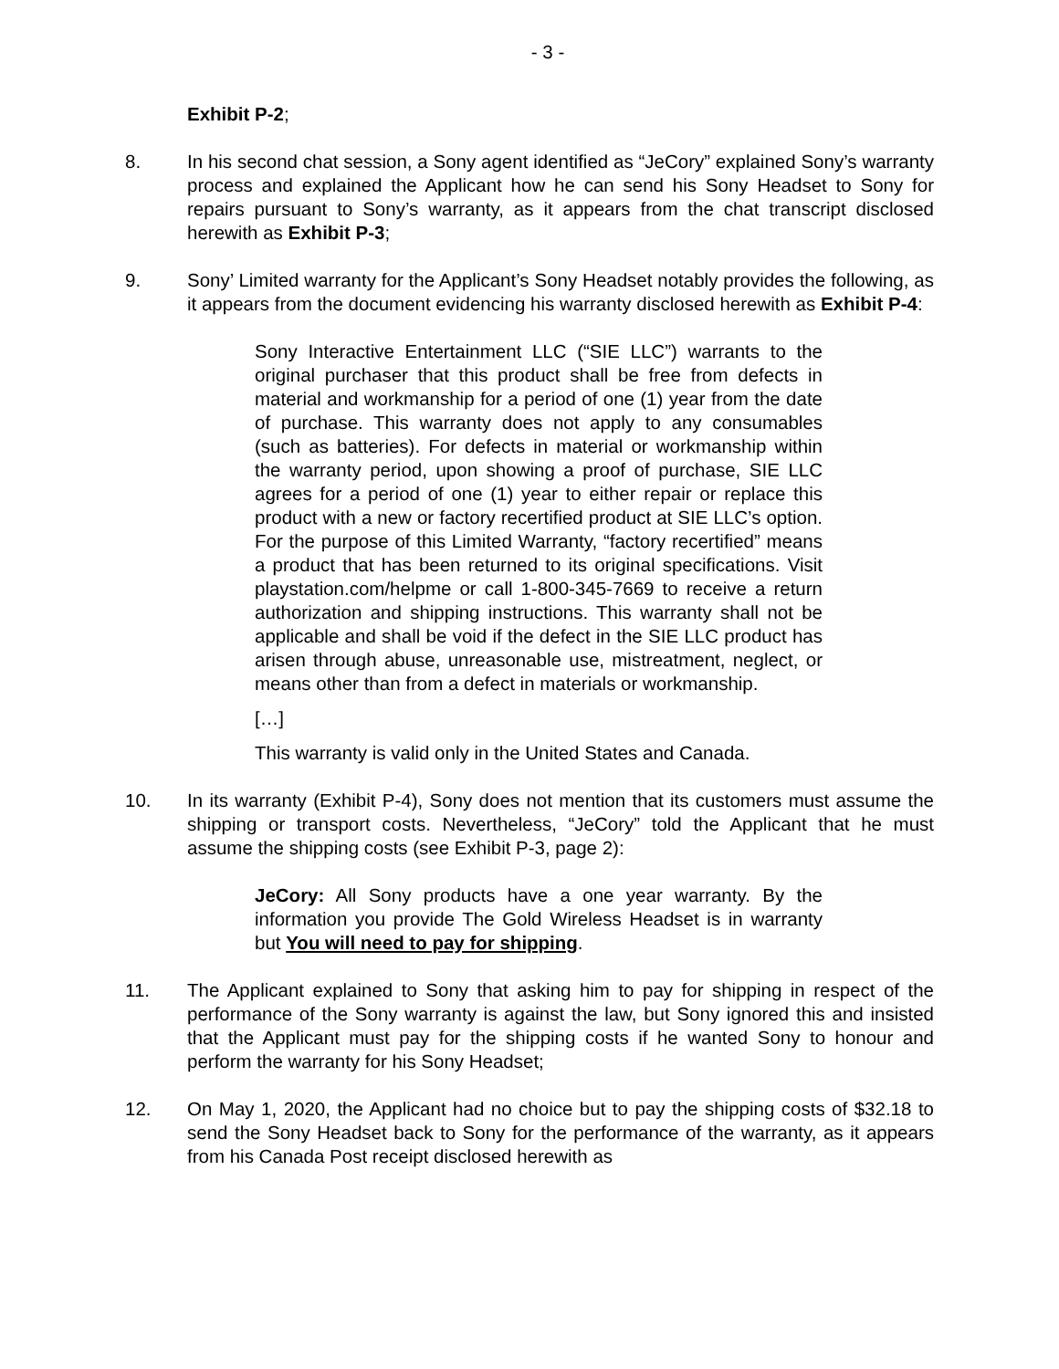- 3 -
Exhibit P-2;
8. In his second chat session, a Sony agent identified as “JeCory” explained Sony’s warranty process and explained the Applicant how he can send his Sony Headset to Sony for repairs pursuant to Sony’s warranty, as it appears from the chat transcript disclosed herewith as Exhibit P-3;
9. Sony’ Limited warranty for the Applicant’s Sony Headset notably provides the following, as it appears from the document evidencing his warranty disclosed herewith as Exhibit P-4:
Sony Interactive Entertainment LLC (“SIE LLC”) warrants to the original purchaser that this product shall be free from defects in material and workmanship for a period of one (1) year from the date of purchase. This warranty does not apply to any consumables (such as batteries). For defects in material or workmanship within the warranty period, upon showing a proof of purchase, SIE LLC agrees for a period of one (1) year to either repair or replace this product with a new or factory recertified product at SIE LLC’s option. For the purpose of this Limited Warranty, “factory recertified” means a product that has been returned to its original specifications. Visit playstation.com/helpme or call 1-800-345-7669 to receive a return authorization and shipping instructions. This warranty shall not be applicable and shall be void if the defect in the SIE LLC product has arisen through abuse, unreasonable use, mistreatment, neglect, or means other than from a defect in materials or workmanship.
[…]
This warranty is valid only in the United States and Canada.
10. In its warranty (Exhibit P-4), Sony does not mention that its customers must assume the shipping or transport costs. Nevertheless, “JeCory” told the Applicant that he must assume the shipping costs (see Exhibit P-3, page 2):
JeCory: All Sony products have a one year warranty. By the information you provide The Gold Wireless Headset is in warranty but You will need to pay for shipping.
11. The Applicant explained to Sony that asking him to pay for shipping in respect of the performance of the Sony warranty is against the law, but Sony ignored this and insisted that the Applicant must pay for the shipping costs if he wanted Sony to honour and perform the warranty for his Sony Headset;
12. On May 1, 2020, the Applicant had no choice but to pay the shipping costs of $32.18 to send the Sony Headset back to Sony for the performance of the warranty, as it appears from his Canada Post receipt disclosed herewith as